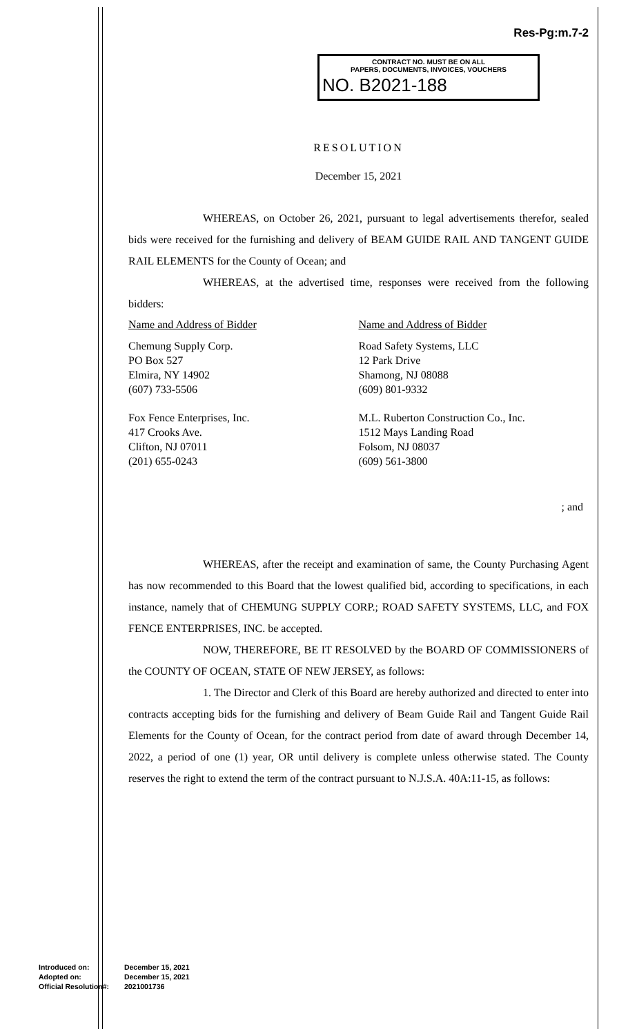Res-Pg:m.7-2
CONTRACT NO. MUST BE ON ALL
PAPERS, DOCUMENTS, INVOICES, VOUCHERS
NO. B2021-188
RESOLUTION
December 15, 2021
WHEREAS, on October 26, 2021, pursuant to legal advertisements therefor, sealed bids were received for the furnishing and delivery of BEAM GUIDE RAIL AND TANGENT GUIDE RAIL ELEMENTS for the County of Ocean; and
WHEREAS, at the advertised time, responses were received from the following bidders:
Name and Address of Bidder Name and Address of Bidder
Chemung Supply Corp.
PO Box 527
Elmira, NY 14902
(607) 733-5506
Road Safety Systems, LLC
12 Park Drive
Shamong, NJ 08088
(609) 801-9332
Fox Fence Enterprises, Inc.
417 Crooks Ave.
Clifton, NJ 07011
(201) 655-0243
M.L. Ruberton Construction Co., Inc.
1512 Mays Landing Road
Folsom, NJ 08037
(609) 561-3800
; and
WHEREAS, after the receipt and examination of same, the County Purchasing Agent has now recommended to this Board that the lowest qualified bid, according to specifications, in each instance, namely that of CHEMUNG SUPPLY CORP.; ROAD SAFETY SYSTEMS, LLC, and FOX FENCE ENTERPRISES, INC. be accepted.
NOW, THEREFORE, BE IT RESOLVED by the BOARD OF COMMISSIONERS of the COUNTY OF OCEAN, STATE OF NEW JERSEY, as follows:
1. The Director and Clerk of this Board are hereby authorized and directed to enter into contracts accepting bids for the furnishing and delivery of Beam Guide Rail and Tangent Guide Rail Elements for the County of Ocean, for the contract period from date of award through December 14, 2022, a period of one (1) year, OR until delivery is complete unless otherwise stated. The County reserves the right to extend the term of the contract pursuant to N.J.S.A. 40A:11-15, as follows:
Introduced on: December 15, 2021
Adopted on: December 15, 2021
Official Resolution#: 2021001736